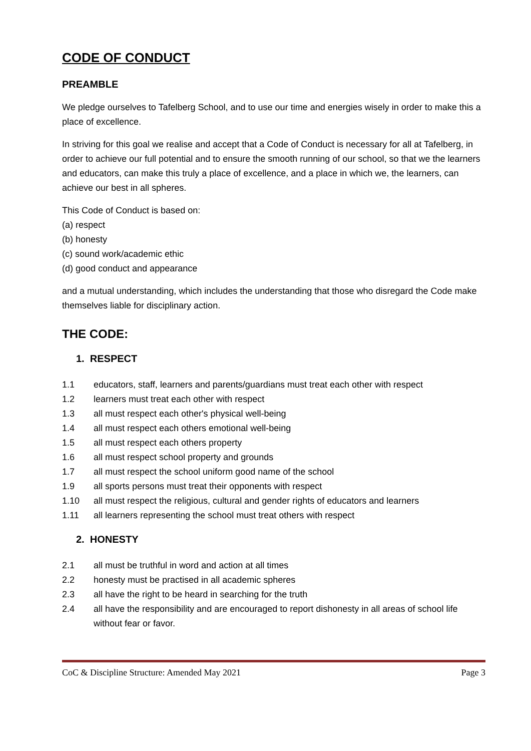CODE OF CONDUCT
PREAMBLE
We pledge ourselves to Tafelberg School, and to use our time and energies wisely in order to make this a place of excellence.
In striving for this goal we realise and accept that a Code of Conduct is necessary for all at Tafelberg, in order to achieve our full potential and to ensure the smooth running of our school, so that we the learners and educators, can make this truly a place of excellence, and a place in which we, the learners, can achieve our best in all spheres.
This Code of Conduct is based on:
(a) respect
(b) honesty
(c) sound work/academic ethic
(d) good conduct and appearance
and a mutual understanding, which includes the understanding that those who disregard the Code make themselves liable for disciplinary action.
THE CODE:
1. RESPECT
1.1 educators, staff, learners and parents/guardians must treat each other with respect
1.2 learners must treat each other with respect
1.3 all must respect each other's physical well-being
1.4 all must respect each others emotional well-being
1.5 all must respect each others property
1.6 all must respect school property and grounds
1.7 all must respect the school uniform good name of the school
1.9 all sports persons must treat their opponents with respect
1.10 all must respect the religious, cultural and gender rights of educators and learners
1.11 all learners representing the school must treat others with respect
2. HONESTY
2.1 all must be truthful in word and action at all times
2.2 honesty must be practised in all academic spheres
2.3 all have the right to be heard in searching for the truth
2.4 all have the responsibility and are encouraged to report dishonesty in all areas of school life without fear or favor.
CoC & Discipline Structure: Amended May 2021 Page 3